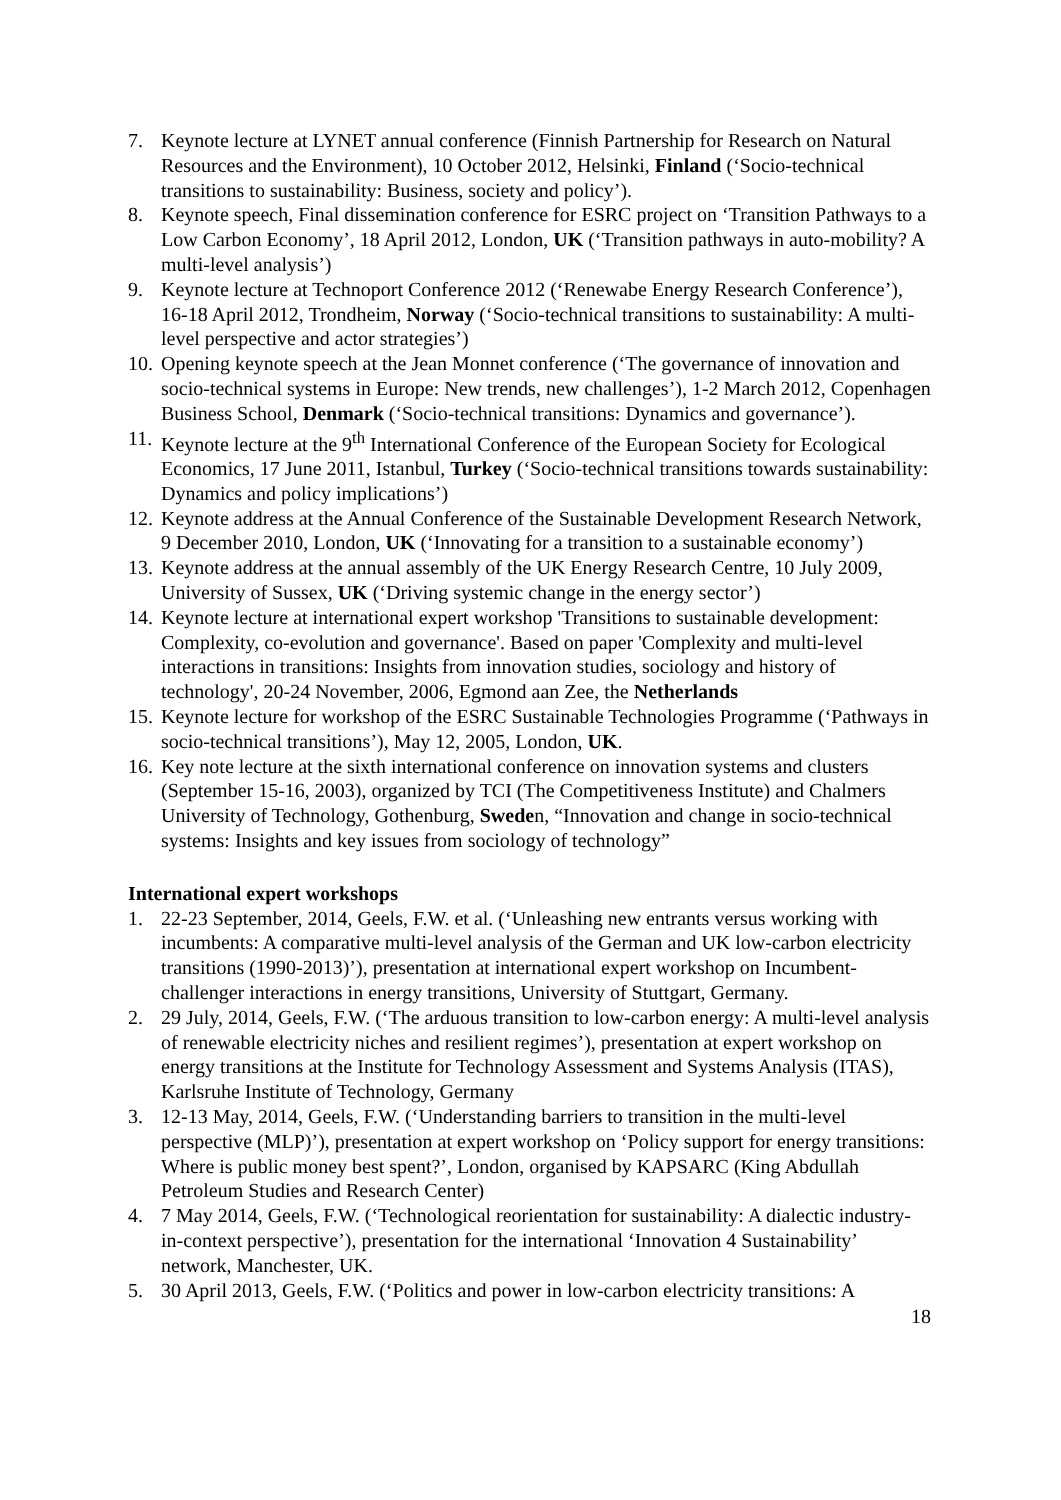7. Keynote lecture at LYNET annual conference (Finnish Partnership for Research on Natural Resources and the Environment), 10 October 2012, Helsinki, Finland (‘Socio-technical transitions to sustainability: Business, society and policy’).
8. Keynote speech, Final dissemination conference for ESRC project on ‘Transition Pathways to a Low Carbon Economy’, 18 April 2012, London, UK (‘Transition pathways in auto-mobility? A multi-level analysis’)
9. Keynote lecture at Technoport Conference 2012 (‘Renewabe Energy Research Conference’), 16-18 April 2012, Trondheim, Norway (‘Socio-technical transitions to sustainability: A multi-level perspective and actor strategies’)
10. Opening keynote speech at the Jean Monnet conference (‘The governance of innovation and socio-technical systems in Europe: New trends, new challenges’), 1-2 March 2012, Copenhagen Business School, Denmark (‘Socio-technical transitions: Dynamics and governance’).
11. Keynote lecture at the 9<sup>th</sup> International Conference of the European Society for Ecological Economics, 17 June 2011, Istanbul, Turkey (‘Socio-technical transitions towards sustainability: Dynamics and policy implications’)
12. Keynote address at the Annual Conference of the Sustainable Development Research Network, 9 December 2010, London, UK (‘Innovating for a transition to a sustainable economy’)
13. Keynote address at the annual assembly of the UK Energy Research Centre, 10 July 2009, University of Sussex, UK (‘Driving systemic change in the energy sector’)
14. Keynote lecture at international expert workshop 'Transitions to sustainable development: Complexity, co-evolution and governance'. Based on paper 'Complexity and multi-level interactions in transitions: Insights from innovation studies, sociology and history of technology', 20-24 November, 2006, Egmond aan Zee, the Netherlands
15. Keynote lecture for workshop of the ESRC Sustainable Technologies Programme (‘Pathways in socio-technical transitions’), May 12, 2005, London, UK.
16. Key note lecture at the sixth international conference on innovation systems and clusters (September 15-16, 2003), organized by TCI (The Competitiveness Institute) and Chalmers University of Technology, Gothenburg, Sweden, “Innovation and change in socio-technical systems: Insights and key issues from sociology of technology”
International expert workshops
1. 22-23 September, 2014, Geels, F.W. et al. (‘Unleashing new entrants versus working with incumbents: A comparative multi-level analysis of the German and UK low-carbon electricity transitions (1990-2013)’), presentation at international expert workshop on Incumbent-challenger interactions in energy transitions, University of Stuttgart, Germany.
2. 29 July, 2014, Geels, F.W. (‘The arduous transition to low-carbon energy: A multi-level analysis of renewable electricity niches and resilient regimes’), presentation at expert workshop on energy transitions at the Institute for Technology Assessment and Systems Analysis (ITAS), Karlsruhe Institute of Technology, Germany
3. 12-13 May, 2014, Geels, F.W. (‘Understanding barriers to transition in the multi-level perspective (MLP)’), presentation at expert workshop on ‘Policy support for energy transitions: Where is public money best spent?’, London, organised by KAPSARC (King Abdullah Petroleum Studies and Research Center)
4. 7 May 2014, Geels, F.W. (‘Technological reorientation for sustainability: A dialectic industry-in-context perspective’), presentation for the international ‘Innovation 4 Sustainability’ network, Manchester, UK.
5. 30 April 2013, Geels, F.W. (‘Politics and power in low-carbon electricity transitions: A
18